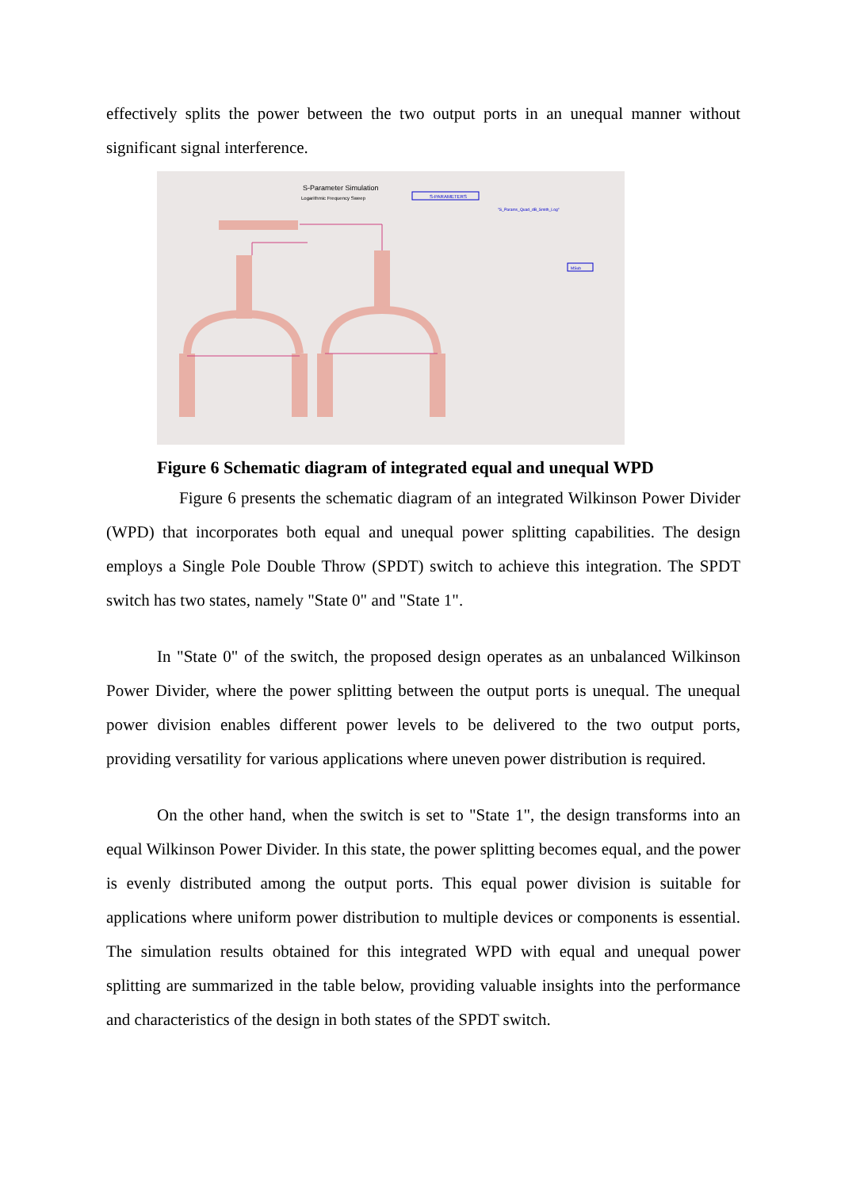effectively splits the power between the two output ports in an unequal manner without significant signal interference.
S-Parameter Simulation
Logarithmic Frequency Sweep
S-PARAMETERS
"S_Params_Quad_dB_Smith_Log"
MSub
Figure 6 Schematic diagram of integrated equal and unequal WPD
Figure 6 presents the schematic diagram of an integrated Wilkinson Power Divider (WPD) that incorporates both equal and unequal power splitting capabilities. The design employs a Single Pole Double Throw (SPDT) switch to achieve this integration. The SPDT switch has two states, namely "State 0" and "State 1".
In "State 0" of the switch, the proposed design operates as an unbalanced Wilkinson Power Divider, where the power splitting between the output ports is unequal. The unequal power division enables different power levels to be delivered to the two output ports, providing versatility for various applications where uneven power distribution is required.
On the other hand, when the switch is set to "State 1", the design transforms into an equal Wilkinson Power Divider. In this state, the power splitting becomes equal, and the power is evenly distributed among the output ports. This equal power division is suitable for applications where uniform power distribution to multiple devices or components is essential. The simulation results obtained for this integrated WPD with equal and unequal power splitting are summarized in the table below, providing valuable insights into the performance and characteristics of the design in both states of the SPDT switch.